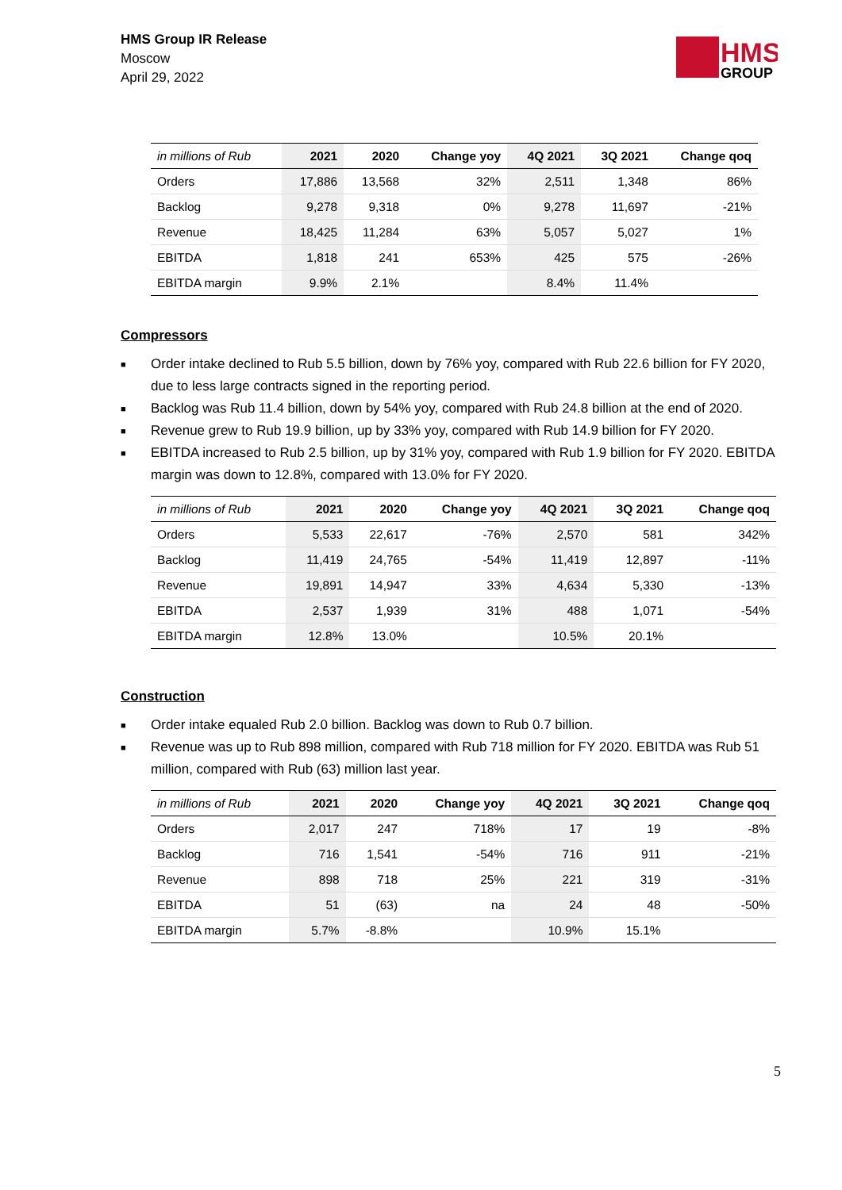HMS Group IR Release
Moscow
April 29, 2022
HMS
GROUP
| in millions of Rub | 2021 | 2020 | Change yoy | 4Q 2021 | 3Q 2021 | Change qoq |
| --- | --- | --- | --- | --- | --- | --- |
| Orders | 17,886 | 13,568 | 32% | 2,511 | 1,348 | 86% |
| Backlog | 9,278 | 9,318 | 0% | 9,278 | 11,697 | -21% |
| Revenue | 18,425 | 11,284 | 63% | 5,057 | 5,027 | 1% |
| EBITDA | 1,818 | 241 | 653% | 425 | 575 | -26% |
| EBITDA margin | 9.9% | 2.1% | | 8.4% | 11.4% | |
Compressors
■ Order intake declined to Rub 5.5 billion, down by 76% yoy, compared with Rub 22.6 billion for FY 2020, due to less large contracts signed in the reporting period.
■ Backlog was Rub 11.4 billion, down by 54% yoy, compared with Rub 24.8 billion at the end of 2020.
■ Revenue grew to Rub 19.9 billion, up by 33% yoy, compared with Rub 14.9 billion for FY 2020.
■ EBITDA increased to Rub 2.5 billion, up by 31% yoy, compared with Rub 1.9 billion for FY 2020. EBITDA margin was down to 12.8%, compared with 13.0% for FY 2020.
| in millions of Rub | 2021 | 2020 | Change yoy | 4Q 2021 | 3Q 2021 | Change qoq |
| --- | --- | --- | --- | --- | --- | --- |
| Orders | 5,533 | 22,617 | -76% | 2,570 | 581 | 342% |
| Backlog | 11,419 | 24,765 | -54% | 11,419 | 12,897 | -11% |
| Revenue | 19,891 | 14,947 | 33% | 4,634 | 5,330 | -13% |
| EBITDA | 2,537 | 1,939 | 31% | 488 | 1,071 | -54% |
| EBITDA margin | 12.8% | 13.0% | | 10.5% | 20.1% | |
Construction
■ Order intake equaled Rub 2.0 billion. Backlog was down to Rub 0.7 billion.
■ Revenue was up to Rub 898 million, compared with Rub 718 million for FY 2020. EBITDA was Rub 51 million, compared with Rub (63) million last year.
| in millions of Rub | 2021 | 2020 | Change yoy | 4Q 2021 | 3Q 2021 | Change qoq |
| --- | --- | --- | --- | --- | --- | --- |
| Orders | 2,017 | 247 | 718% | 17 | 19 | -8% |
| Backlog | 716 | 1,541 | -54% | 716 | 911 | -21% |
| Revenue | 898 | 718 | 25% | 221 | 319 | -31% |
| EBITDA | 51 | (63) | na | 24 | 48 | -50% |
| EBITDA margin | 5.7% | -8.8% | | 10.9% | 15.1% | |
5